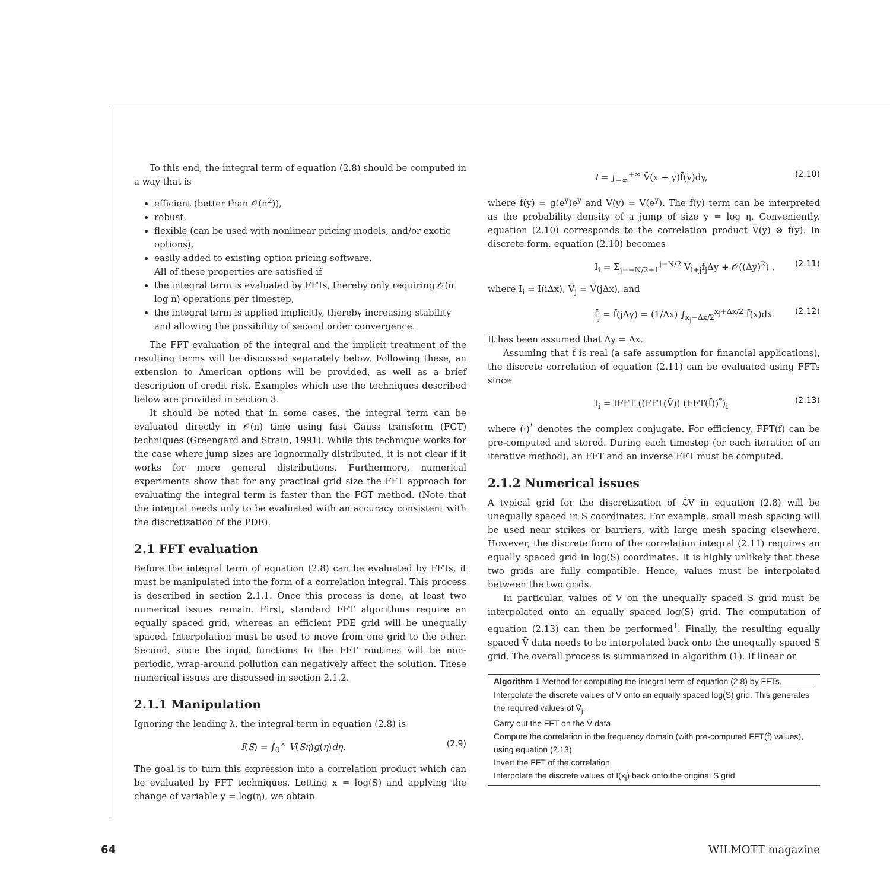To this end, the integral term of equation (2.8) should be computed in a way that is
efficient (better than 𝒪(n<sup>2</sup>)),
robust,
flexible (can be used with nonlinear pricing models, and/or exotic options),
easily added to existing option pricing software.
All of these properties are satisfied if
the integral term is evaluated by FFTs, thereby only requiring 𝒪(n log n) operations per timestep,
the integral term is applied implicitly, thereby increasing stability and allowing the possibility of second order convergence.
The FFT evaluation of the integral and the implicit treatment of the resulting terms will be discussed separately below. Following these, an extension to American options will be provided, as well as a brief description of credit risk. Examples which use the techniques described below are provided in section 3.
It should be noted that in some cases, the integral term can be evaluated directly in 𝒪(n) time using fast Gauss transform (FGT) techniques (Greengard and Strain, 1991). While this technique works for the case where jump sizes are lognormally distributed, it is not clear if it works for more general distributions. Furthermore, numerical experiments show that for any practical grid size the FFT approach for evaluating the integral term is faster than the FGT method. (Note that the integral needs only to be evaluated with an accuracy consistent with the discretization of the PDE).
2.1 FFT evaluation
Before the integral term of equation (2.8) can be evaluated by FFTs, it must be manipulated into the form of a correlation integral. This process is described in section 2.1.1. Once this process is done, at least two numerical issues remain. First, standard FFT algorithms require an equally spaced grid, whereas an efficient PDE grid will be unequally spaced. Interpolation must be used to move from one grid to the other. Second, since the input functions to the FFT routines will be non-periodic, wrap-around pollution can negatively affect the solution. These numerical issues are discussed in section 2.1.2.
2.1.1 Manipulation
Ignoring the leading λ, the integral term in equation (2.8) is
I(S) = ∫<sub>0</sub><sup>∞</sup> V(Sη)g(η)dη. (2.9)
The goal is to turn this expression into a correlation product which can be evaluated by FFT techniques. Letting x = log(S) and applying the change of variable y = log(η), we obtain
I = ∫<sub>−∞</sub><sup>+∞</sup> V̄(x + y)f̄(y)dy, (2.10)
where f̄(y) = g(e<sup>y</sup>)e<sup>y</sup> and V̄(y) = V(e<sup>y</sup>). The f̄(y) term can be interpreted as the probability density of a jump of size y = log η. Conveniently, equation (2.10) corresponds to the correlation product V̄(y) ⊗ f̄(y). In discrete form, equation (2.10) becomes
I<sub>i</sub> = Σ<sub>j=−N/2+1</sub><sup>j=N/2</sup> V̄<sub>i+j</sub>f̄<sub>j</sub>Δy + 𝒪((Δy)<sup>2</sup>) , (2.11)
where I<sub>i</sub> = I(iΔx), V̄<sub>j</sub> = V̄(jΔx), and
f̄<sub>j</sub> = f̄(jΔy) = (1/Δx) ∫<sub>x<sub>j</sub>−Δx/2</sub><sup>x<sub>j</sub>+Δx/2</sup> f̄(x)dx (2.12)
It has been assumed that Δy = Δx.
Assuming that f̄ is real (a safe assumption for financial applications), the discrete correlation of equation (2.11) can be evaluated using FFTs since
I<sub>i</sub> = IFFT ((FFT(V̄)) (FFT(f̄))<sup>*</sup>)<sub>i</sub> (2.13)
where (·)<sup>*</sup> denotes the complex conjugate. For efficiency, FFT(f̄) can be pre-computed and stored. During each timestep (or each iteration of an iterative method), an FFT and an inverse FFT must be computed.
2.1.2 Numerical issues
A typical grid for the discretization of ℒ̂V in equation (2.8) will be unequally spaced in S coordinates. For example, small mesh spacing will be used near strikes or barriers, with large mesh spacing elsewhere. However, the discrete form of the correlation integral (2.11) requires an equally spaced grid in log(S) coordinates. It is highly unlikely that these two grids are fully compatible. Hence, values must be interpolated between the two grids.
In particular, values of V on the unequally spaced S grid must be interpolated onto an equally spaced log(S) grid. The computation of equation (2.13) can then be performed<sup>1</sup>. Finally, the resulting equally spaced V̄ data needs to be interpolated back onto the unequally spaced S grid. The overall process is summarized in algorithm (1). If linear or
Algorithm 1 Method for computing the integral term of equation (2.8) by FFTs.
Interpolate the discrete values of V onto an equally spaced log(S) grid. This generates the required values of V̄<sub>j</sub>.
Carry out the FFT on the V̄ data
Compute the correlation in the frequency domain (with pre-computed FFT(f̄) values), using equation (2.13).
Invert the FFT of the correlation
Interpolate the discrete values of I(x<sub>i</sub>) back onto the original S grid
64 WILMOTT magazine